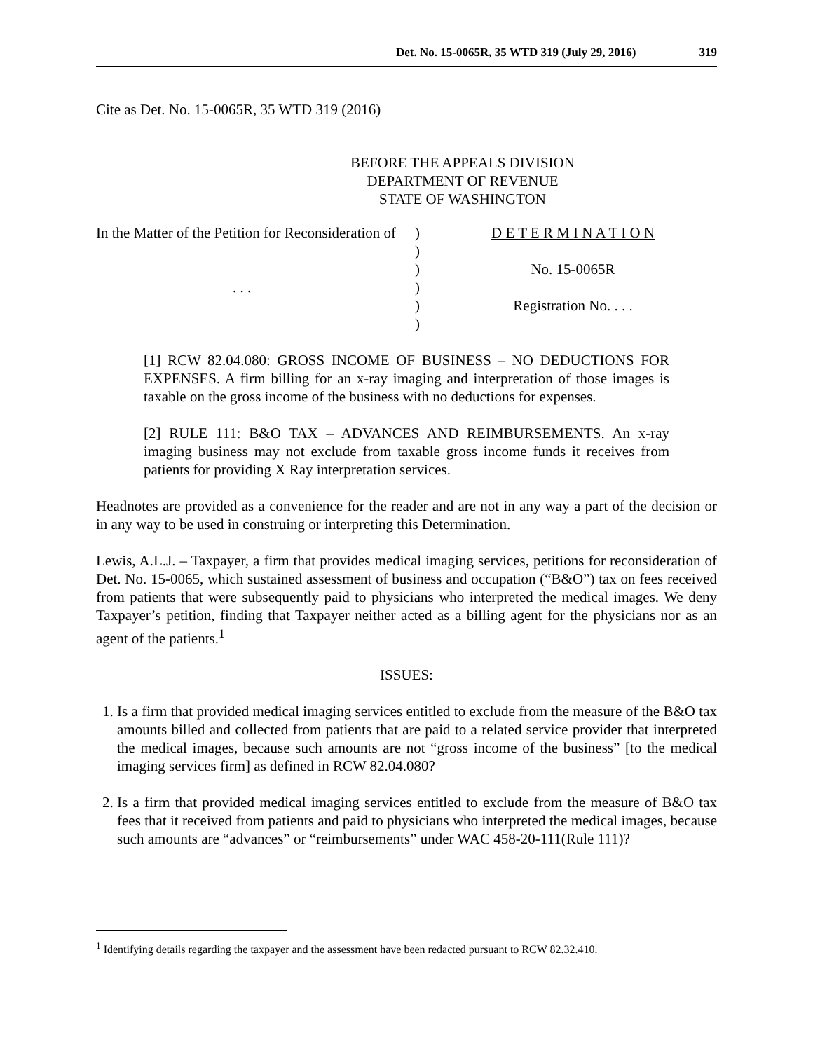Det. No. 15-0065R, 35 WTD 319 (July 29, 2016) 319
Cite as Det. No. 15-0065R, 35 WTD 319 (2016)
BEFORE THE APPEALS DIVISION
DEPARTMENT OF REVENUE
STATE OF WASHINGTON
In the Matter of the Petition for Reconsideration of
. . .
)
)
)
)
)
)
D E T E R M I N A T I O N
No. 15-0065R
Registration No. . . .
[1] RCW 82.04.080: GROSS INCOME OF BUSINESS – NO DEDUCTIONS FOR EXPENSES. A firm billing for an x-ray imaging and interpretation of those images is taxable on the gross income of the business with no deductions for expenses.
[2] RULE 111: B&O TAX – ADVANCES AND REIMBURSEMENTS. An x-ray imaging business may not exclude from taxable gross income funds it receives from patients for providing X Ray interpretation services.
Headnotes are provided as a convenience for the reader and are not in any way a part of the decision or in any way to be used in construing or interpreting this Determination.
Lewis, A.L.J. – Taxpayer, a firm that provides medical imaging services, petitions for reconsideration of Det. No. 15-0065, which sustained assessment of business and occupation (“B&O”) tax on fees received from patients that were subsequently paid to physicians who interpreted the medical images. We deny Taxpayer’s petition, finding that Taxpayer neither acted as a billing agent for the physicians nor as an agent of the patients.<sup>1</sup>
ISSUES:
1. Is a firm that provided medical imaging services entitled to exclude from the measure of the B&O tax amounts billed and collected from patients that are paid to a related service provider that interpreted the medical images, because such amounts are not “gross income of the business” [to the medical imaging services firm] as defined in RCW 82.04.080?
2. Is a firm that provided medical imaging services entitled to exclude from the measure of B&O tax fees that it received from patients and paid to physicians who interpreted the medical images, because such amounts are “advances” or “reimbursements” under WAC 458-20-111(Rule 111)?
<sup>1</sup> Identifying details regarding the taxpayer and the assessment have been redacted pursuant to RCW 82.32.410.